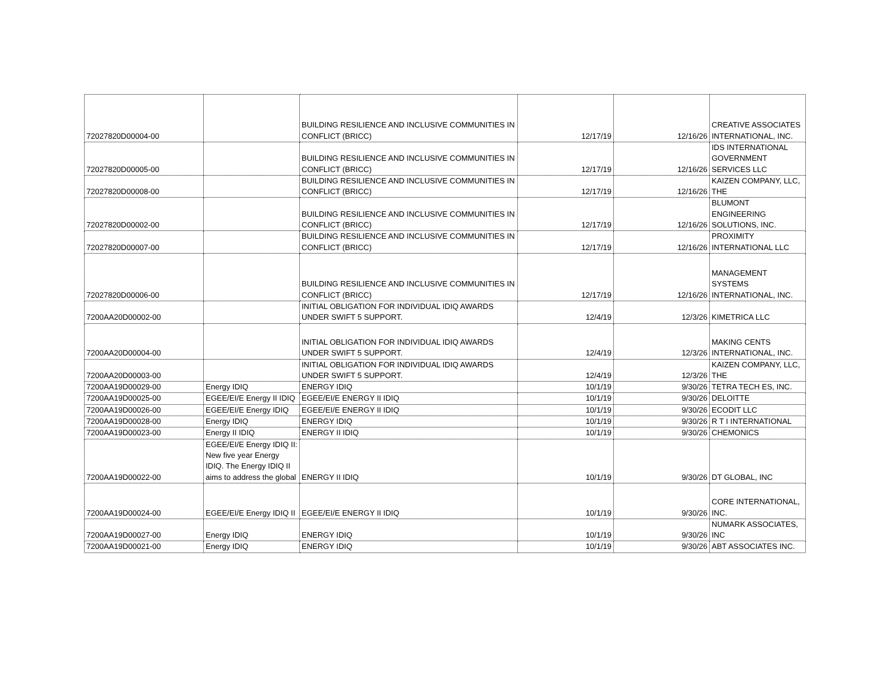| 72027820D00004-00 | | BUILDING RESILIENCE AND INCLUSIVE COMMUNITIES IN CONFLICT (BRICC) | 12/17/19 | 12/16/26 | CREATIVE ASSOCIATES INTERNATIONAL, INC. |
| 72027820D00005-00 | | BUILDING RESILIENCE AND INCLUSIVE COMMUNITIES IN CONFLICT (BRICC) | 12/17/19 | 12/16/26 | IDS INTERNATIONAL GOVERNMENT SERVICES LLC |
| 72027820D00008-00 | | BUILDING RESILIENCE AND INCLUSIVE COMMUNITIES IN CONFLICT (BRICC) | 12/17/19 | 12/16/26 | KAIZEN COMPANY, LLC, THE |
| 72027820D00002-00 | | BUILDING RESILIENCE AND INCLUSIVE COMMUNITIES IN CONFLICT (BRICC) | 12/17/19 | 12/16/26 | BLUMONT ENGINEERING SOLUTIONS, INC. |
| 72027820D00007-00 | | BUILDING RESILIENCE AND INCLUSIVE COMMUNITIES IN CONFLICT (BRICC) | 12/17/19 | 12/16/26 | PROXIMITY INTERNATIONAL LLC |
| 72027820D00006-00 | | BUILDING RESILIENCE AND INCLUSIVE COMMUNITIES IN CONFLICT (BRICC) | 12/17/19 | 12/16/26 | MANAGEMENT SYSTEMS INTERNATIONAL, INC. |
| 7200AA20D00002-00 | | INITIAL OBLIGATION FOR INDIVIDUAL IDIQ AWARDS UNDER SWIFT 5 SUPPORT. | 12/4/19 | 12/3/26 | KIMETRICA LLC |
| 7200AA20D00004-00 | | INITIAL OBLIGATION FOR INDIVIDUAL IDIQ AWARDS UNDER SWIFT 5 SUPPORT. | 12/4/19 | 12/3/26 | MAKING CENTS INTERNATIONAL, INC. |
| 7200AA20D00003-00 | | INITIAL OBLIGATION FOR INDIVIDUAL IDIQ AWARDS UNDER SWIFT 5 SUPPORT. | 12/4/19 | 12/3/26 | KAIZEN COMPANY, LLC, THE |
| 7200AA19D00029-00 | Energy IDIQ | ENERGY IDIQ | 10/1/19 | 9/30/26 | TETRA TECH ES, INC. |
| 7200AA19D00025-00 | EGEE/EI/E Energy II IDIQ | EGEE/EI/E ENERGY II IDIQ | 10/1/19 | 9/30/26 | DELOITTE |
| 7200AA19D00026-00 | EGEE/EI/E Energy IDIQ | EGEE/EI/E ENERGY II IDIQ | 10/1/19 | 9/30/26 | ECODIT LLC |
| 7200AA19D00028-00 | Energy IDIQ | ENERGY IDIQ | 10/1/19 | 9/30/26 | R T I INTERNATIONAL |
| 7200AA19D00023-00 | Energy II IDIQ | ENERGY II IDIQ | 10/1/19 | 9/30/26 | CHEMONICS |
| 7200AA19D00022-00 | EGEE/EI/E Energy IDIQ II: New five year Energy IDIQ. The Energy IDIQ II aims to address the global | ENERGY II IDIQ | 10/1/19 | 9/30/26 | DT GLOBAL, INC |
| 7200AA19D00024-00 | EGEE/EI/E Energy IDIQ II | EGEE/EI/E ENERGY II IDIQ | 10/1/19 | 9/30/26 | CORE INTERNATIONAL, INC. |
| 7200AA19D00027-00 | Energy IDIQ | ENERGY IDIQ | 10/1/19 | 9/30/26 | NUMARK ASSOCIATES, INC |
| 7200AA19D00021-00 | Energy IDIQ | ENERGY IDIQ | 10/1/19 | 9/30/26 | ABT ASSOCIATES INC. |